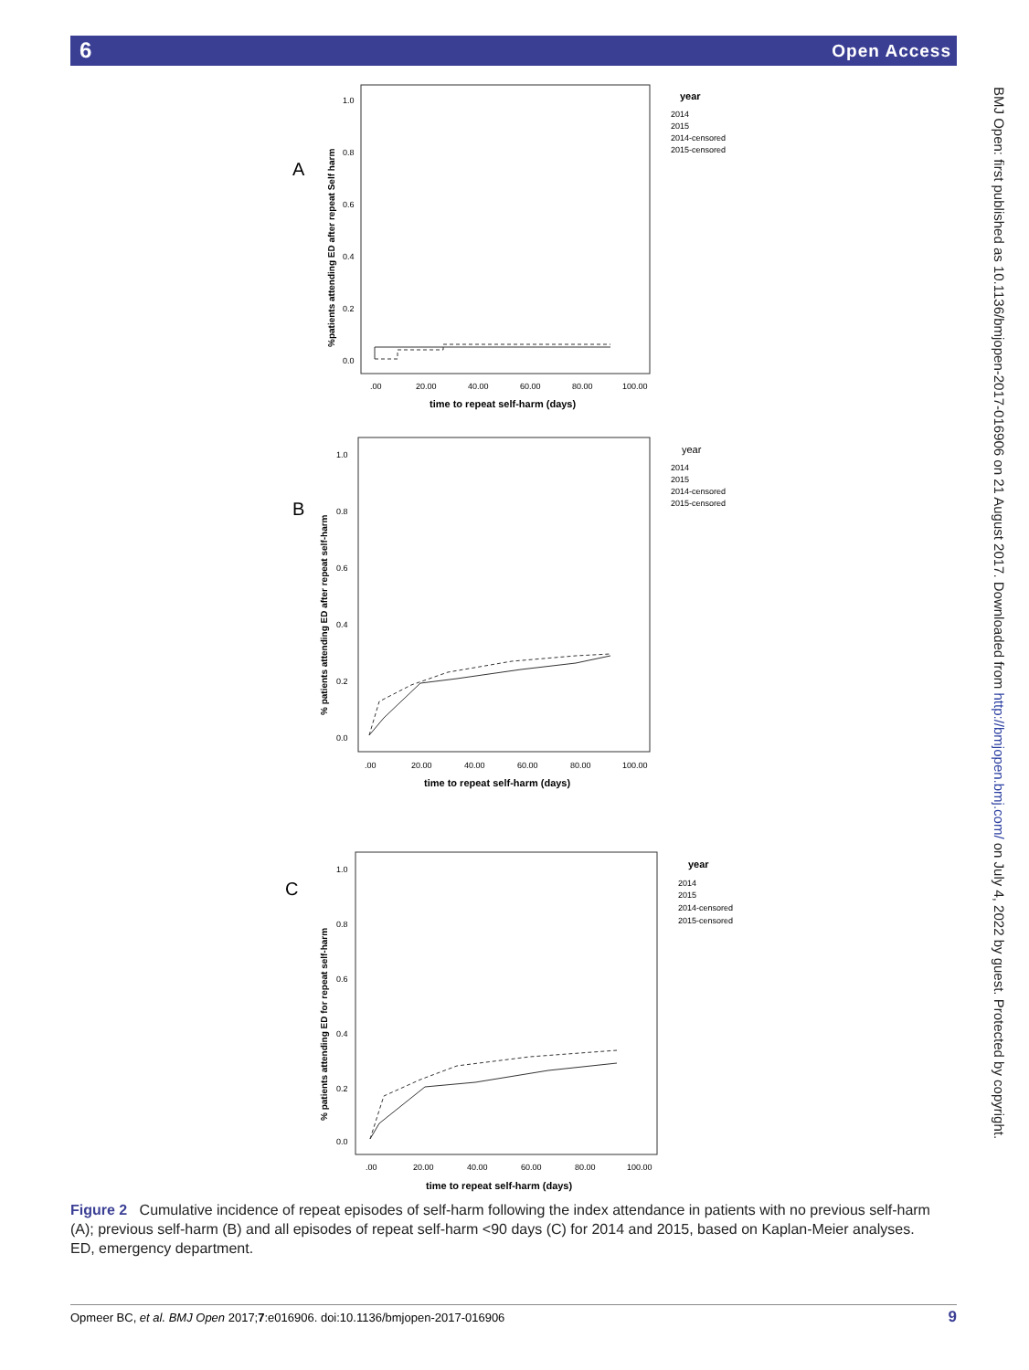6 Open Access
BMJ Open: first published as 10.1136/bmjopen-2017-016906 on 21 August 2017. Downloaded from http://bmjopen.bmj.com/ on July 4, 2022 by guest. Protected by copyright.
A
%patients attending ED after repeat Self harm
1.0
0.8
0.6
0.4
0.2
0.0
.00
20.00
40.00
60.00
80.00
100.00
time to repeat self-harm (days)
year
2014
2015
2014-censored
2015-censored
B
% patients attending ED after repeat self-harm
1.0
0.8
0.6
0.4
0.2
0.0
.00
20.00
40.00
60.00
80.00
100.00
time to repeat self-harm (days)
year
2014
2015
2014-censored
2015-censored
C
% patients attending ED for repeat self-harm
1.0
0.8
0.6
0.4
0.2
0.0
.00
20.00
40.00
60.00
80.00
100.00
time to repeat self-harm (days)
year
2014
2015
2014-censored
2015-censored
Figure 2 Cumulative incidence of repeat episodes of self-harm following the index attendance in patients with no previous self-harm (A); previous self-harm (B) and all episodes of repeat self-harm <90 days (C) for 2014 and 2015, based on Kaplan-Meier analyses. ED, emergency department.
Opmeer BC, et al. BMJ Open 2017;7:e016906. doi:10.1136/bmjopen-2017-016906 9